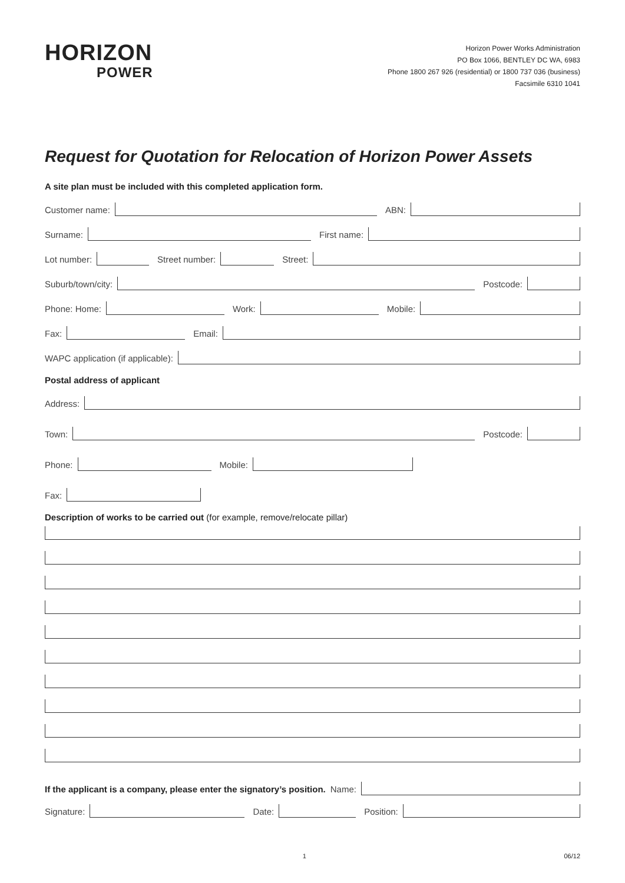HORIZON
POWER
Horizon Power Works Administration
PO Box 1066, BENTLEY DC WA, 6983
Phone 1800 267 926 (residential) or 1800 737 036 (business)
Facsimile 6310 1041
Request for Quotation for Relocation of Horizon Power Assets
A site plan must be included with this completed application form.
Customer name:
ABN:
Surname:
First name:
Lot number:
Street number:
Street:
Suburb/town/city:
Postcode:
Phone: Home:
Work:
Mobile:
Fax:
Email:
WAPC application (if applicable):
Postal address of applicant
Address:
Town:
Postcode:
Phone:
Mobile:
Fax:
Description of works to be carried out (for example, remove/relocate pillar)
If the applicant is a company, please enter the signatory’s position. Name:
Signature:
Date:
Position:
1 06/12